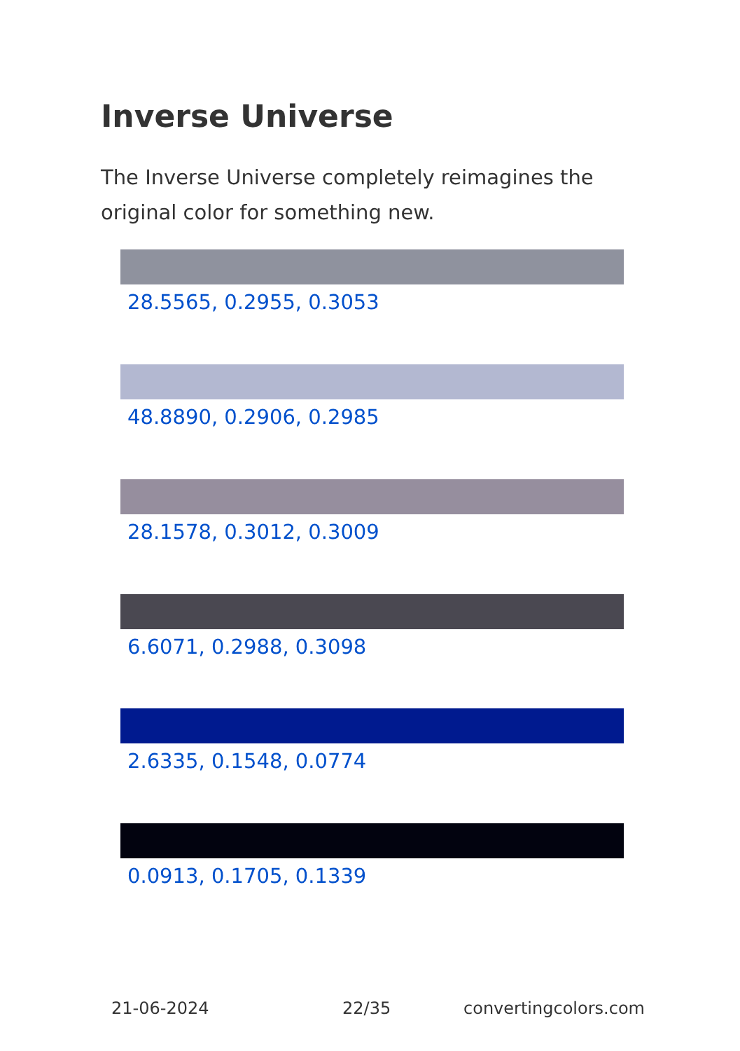Inverse Universe
The Inverse Universe completely reimagines the original color for something new.
28.5565, 0.2955, 0.3053
48.8890, 0.2906, 0.2985
28.1578, 0.3012, 0.3009
6.6071, 0.2988, 0.3098
2.6335, 0.1548, 0.0774
0.0913, 0.1705, 0.1339
21-06-2024 22/35 convertingcolors.com